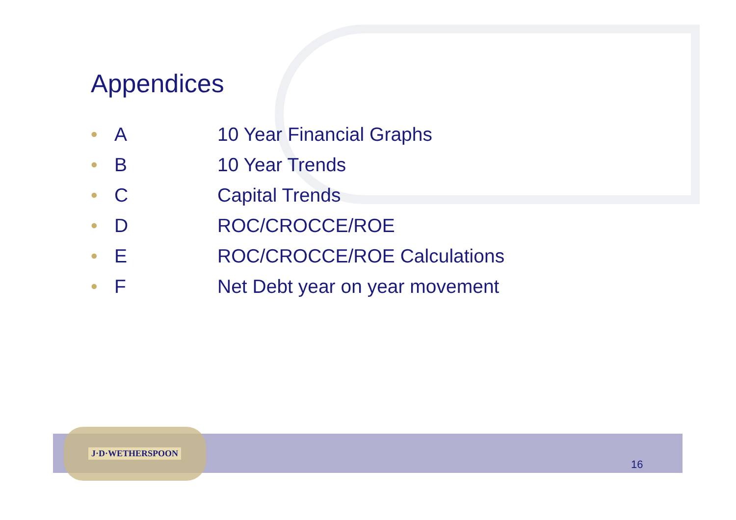Appendices
• A 10 Year Financial Graphs
• B 10 Year Trends
• C Capital Trends
• D ROC/CROCCE/ROE
• E ROC/CROCCE/ROE Calculations
• F Net Debt year on year movement
J·D·WETHERSPOON
16